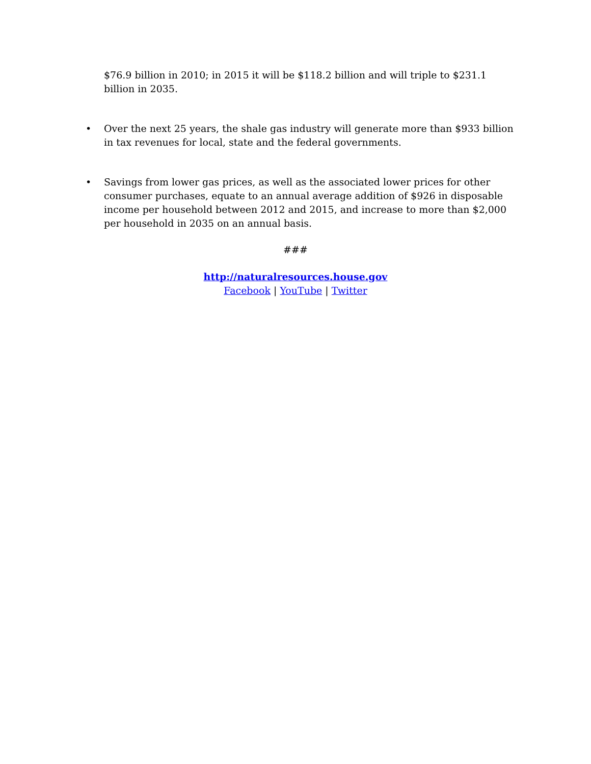$76.9 billion in 2010; in 2015 it will be $118.2 billion and will triple to $231.1 billion in 2035.
• Over the next 25 years, the shale gas industry will generate more than $933 billion in tax revenues for local, state and the federal governments.
• Savings from lower gas prices, as well as the associated lower prices for other consumer purchases, equate to an annual average addition of $926 in disposable income per household between 2012 and 2015, and increase to more than $2,000 per household in 2035 on an annual basis.
###
http://naturalresources.house.gov
Facebook | YouTube | Twitter